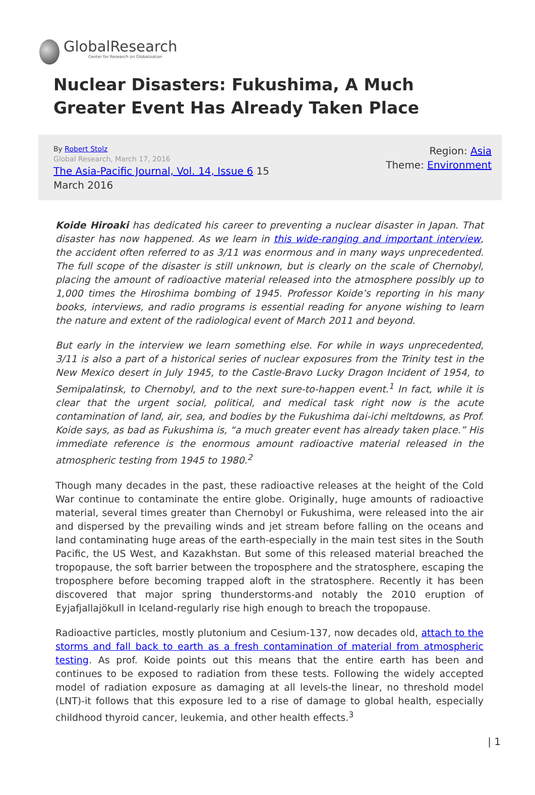GlobalResearch
Center for Research on Globalization
Nuclear Disasters: Fukushima, A Much Greater Event Has Already Taken Place
By Robert Stolz
Global Research, March 17, 2016
The Asia-Pacific Journal, Vol. 14, Issue 6 15
March 2016
Region: Asia
Theme: Environment
Koide Hiroaki has dedicated his career to preventing a nuclear disaster in Japan. That disaster has now happened. As we learn in this wide-ranging and important interview, the accident often referred to as 3/11 was enormous and in many ways unprecedented. The full scope of the disaster is still unknown, but is clearly on the scale of Chernobyl, placing the amount of radioactive material released into the atmosphere possibly up to 1,000 times the Hiroshima bombing of 1945. Professor Koide’s reporting in his many books, interviews, and radio programs is essential reading for anyone wishing to learn the nature and extent of the radiological event of March 2011 and beyond.
But early in the interview we learn something else. For while in ways unprecedented, 3/11 is also a part of a historical series of nuclear exposures from the Trinity test in the New Mexico desert in July 1945, to the Castle-Bravo Lucky Dragon Incident of 1954, to Semipalatinsk, to Chernobyl, and to the next sure-to-happen event.<sup>1</sup> In fact, while it is clear that the urgent social, political, and medical task right now is the acute contamination of land, air, sea, and bodies by the Fukushima dai-ichi meltdowns, as Prof. Koide says, as bad as Fukushima is, “a much greater event has already taken place.” His immediate reference is the enormous amount radioactive material released in the atmospheric testing from 1945 to 1980.<sup>2</sup>
Though many decades in the past, these radioactive releases at the height of the Cold War continue to contaminate the entire globe. Originally, huge amounts of radioactive material, several times greater than Chernobyl or Fukushima, were released into the air and dispersed by the prevailing winds and jet stream before falling on the oceans and land contaminating huge areas of the earth-especially in the main test sites in the South Pacific, the US West, and Kazakhstan. But some of this released material breached the tropopause, the soft barrier between the troposphere and the stratosphere, escaping the troposphere before becoming trapped aloft in the stratosphere. Recently it has been discovered that major spring thunderstorms-and notably the 2010 eruption of Eyjafjallajökull in Iceland-regularly rise high enough to breach the tropopause.
Radioactive particles, mostly plutonium and Cesium-137, now decades old, attach to the storms and fall back to earth as a fresh contamination of material from atmospheric testing. As prof. Koide points out this means that the entire earth has been and continues to be exposed to radiation from these tests. Following the widely accepted model of radiation exposure as damaging at all levels-the linear, no threshold model (LNT)-it follows that this exposure led to a rise of damage to global health, especially childhood thyroid cancer, leukemia, and other health effects.<sup>3</sup>
| 1